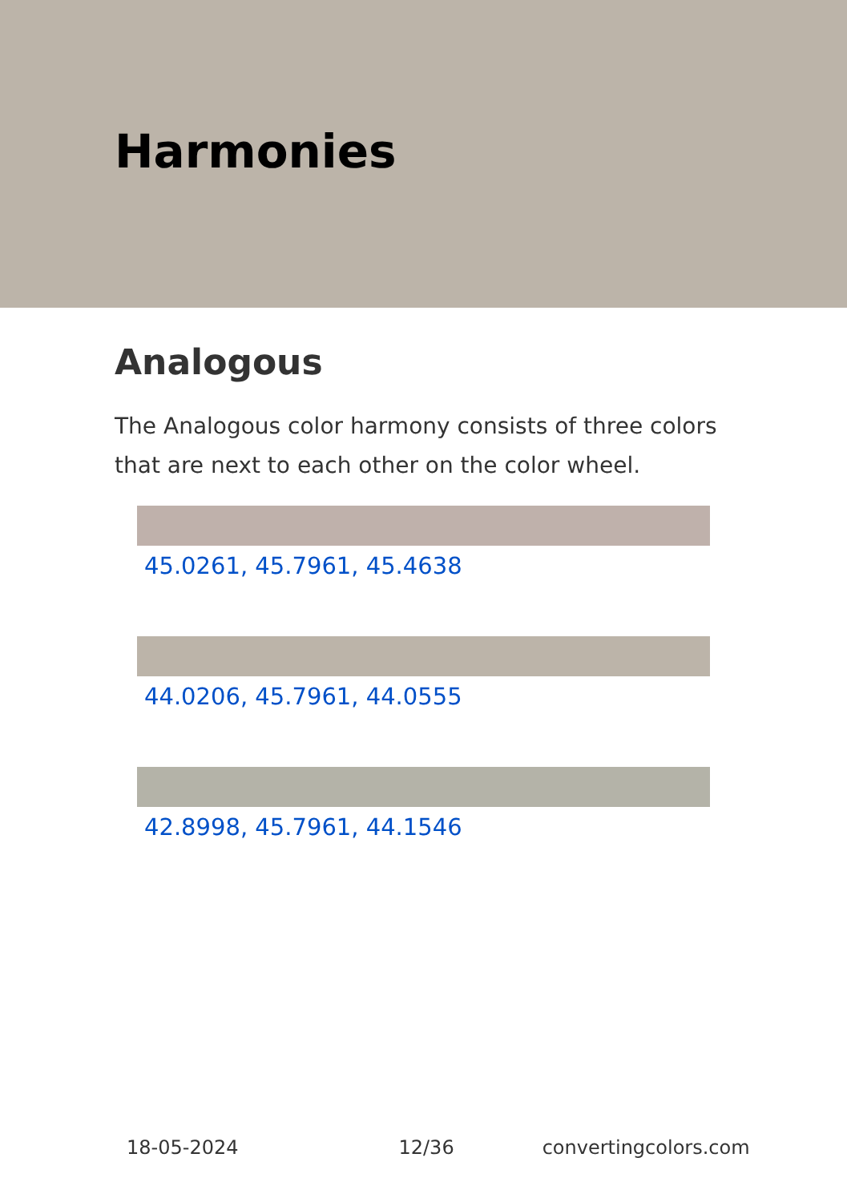Harmonies
Analogous
The Analogous color harmony consists of three colors that are next to each other on the color wheel.
45.0261, 45.7961, 45.4638
44.0206, 45.7961, 44.0555
42.8998, 45.7961, 44.1546
18-05-2024 12/36 convertingcolors.com